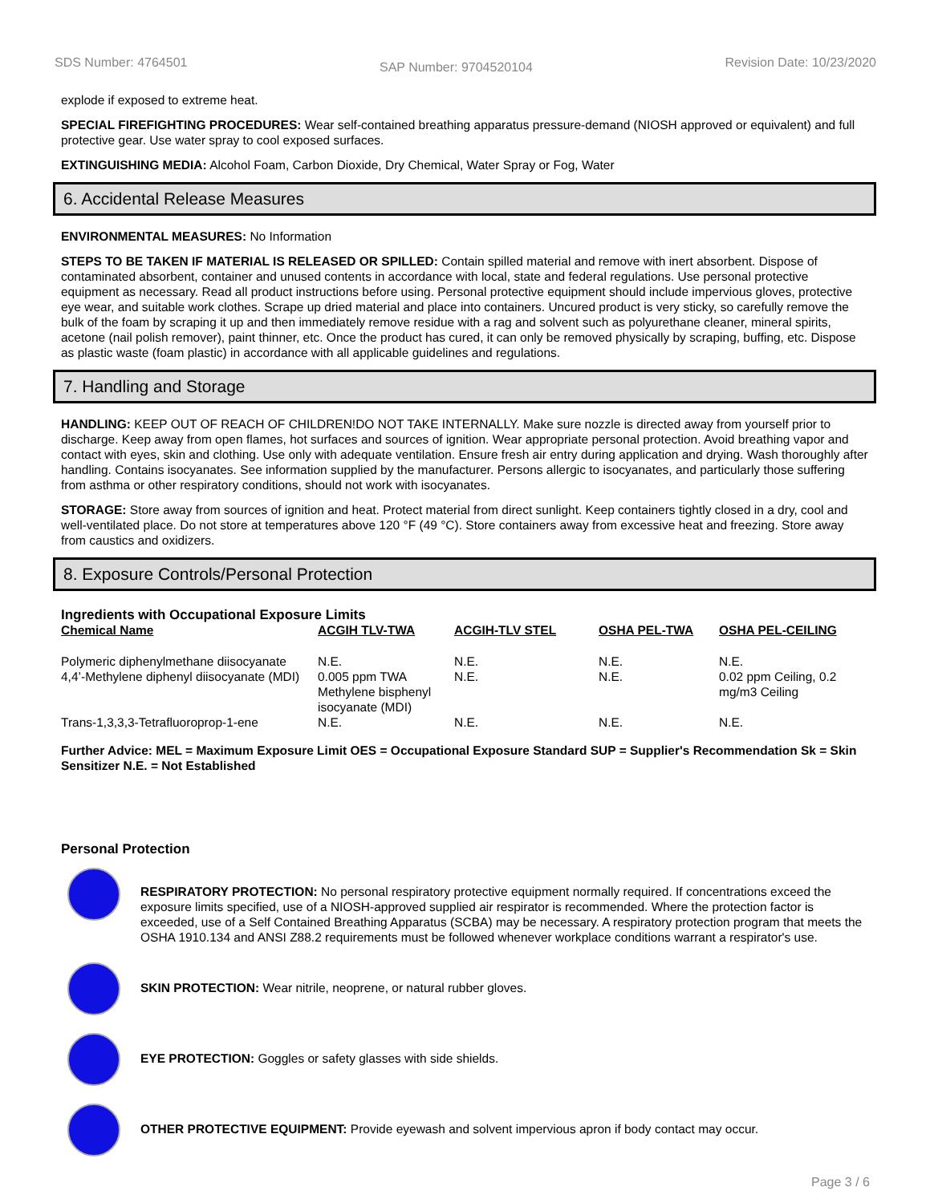SDS Number: 4764501 SAP Number: 9704520104 Revision Date: 10/23/2020
explode if exposed to extreme heat.
SPECIAL FIREFIGHTING PROCEDURES: Wear self-contained breathing apparatus pressure-demand (NIOSH approved or equivalent) and full protective gear. Use water spray to cool exposed surfaces.
EXTINGUISHING MEDIA: Alcohol Foam, Carbon Dioxide, Dry Chemical, Water Spray or Fog, Water
6. Accidental Release Measures
ENVIRONMENTAL MEASURES: No Information
STEPS TO BE TAKEN IF MATERIAL IS RELEASED OR SPILLED: Contain spilled material and remove with inert absorbent. Dispose of contaminated absorbent, container and unused contents in accordance with local, state and federal regulations. Use personal protective equipment as necessary. Read all product instructions before using. Personal protective equipment should include impervious gloves, protective eye wear, and suitable work clothes. Scrape up dried material and place into containers. Uncured product is very sticky, so carefully remove the bulk of the foam by scraping it up and then immediately remove residue with a rag and solvent such as polyurethane cleaner, mineral spirits, acetone (nail polish remover), paint thinner, etc. Once the product has cured, it can only be removed physically by scraping, buffing, etc. Dispose as plastic waste (foam plastic) in accordance with all applicable guidelines and regulations.
7. Handling and Storage
HANDLING: KEEP OUT OF REACH OF CHILDREN!DO NOT TAKE INTERNALLY. Make sure nozzle is directed away from yourself prior to discharge. Keep away from open flames, hot surfaces and sources of ignition. Wear appropriate personal protection. Avoid breathing vapor and contact with eyes, skin and clothing. Use only with adequate ventilation. Ensure fresh air entry during application and drying. Wash thoroughly after handling. Contains isocyanates. See information supplied by the manufacturer. Persons allergic to isocyanates, and particularly those suffering from asthma or other respiratory conditions, should not work with isocyanates.
STORAGE: Store away from sources of ignition and heat. Protect material from direct sunlight. Keep containers tightly closed in a dry, cool and well-ventilated place. Do not store at temperatures above 120 °F (49 °C). Store containers away from excessive heat and freezing. Store away from caustics and oxidizers.
8. Exposure Controls/Personal Protection
Ingredients with Occupational Exposure Limits
| Chemical Name | ACGIH TLV-TWA | ACGIH-TLV STEL | OSHA PEL-TWA | OSHA PEL-CEILING |
| --- | --- | --- | --- | --- |
| Polymeric diphenylmethane diisocyanate | N.E. | N.E. | N.E. | N.E. |
| 4,4’-Methylene diphenyl diisocyanate (MDI) | 0.005 ppm TWA Methylene bisphenyl isocyanate (MDI) | N.E. | N.E. | 0.02 ppm Ceiling, 0.2 mg/m3 Ceiling |
| Trans-1,3,3,3-Tetrafluoroprop-1-ene | N.E. | N.E. | N.E. | N.E. |
Further Advice: MEL = Maximum Exposure Limit OES = Occupational Exposure Standard SUP = Supplier's Recommendation Sk = Skin Sensitizer N.E. = Not Established
Personal Protection
RESPIRATORY PROTECTION: No personal respiratory protective equipment normally required. If concentrations exceed the exposure limits specified, use of a NIOSH-approved supplied air respirator is recommended. Where the protection factor is exceeded, use of a Self Contained Breathing Apparatus (SCBA) may be necessary. A respiratory protection program that meets the OSHA 1910.134 and ANSI Z88.2 requirements must be followed whenever workplace conditions warrant a respirator's use.
SKIN PROTECTION: Wear nitrile, neoprene, or natural rubber gloves.
EYE PROTECTION: Goggles or safety glasses with side shields.
OTHER PROTECTIVE EQUIPMENT: Provide eyewash and solvent impervious apron if body contact may occur.
Page 3 / 6